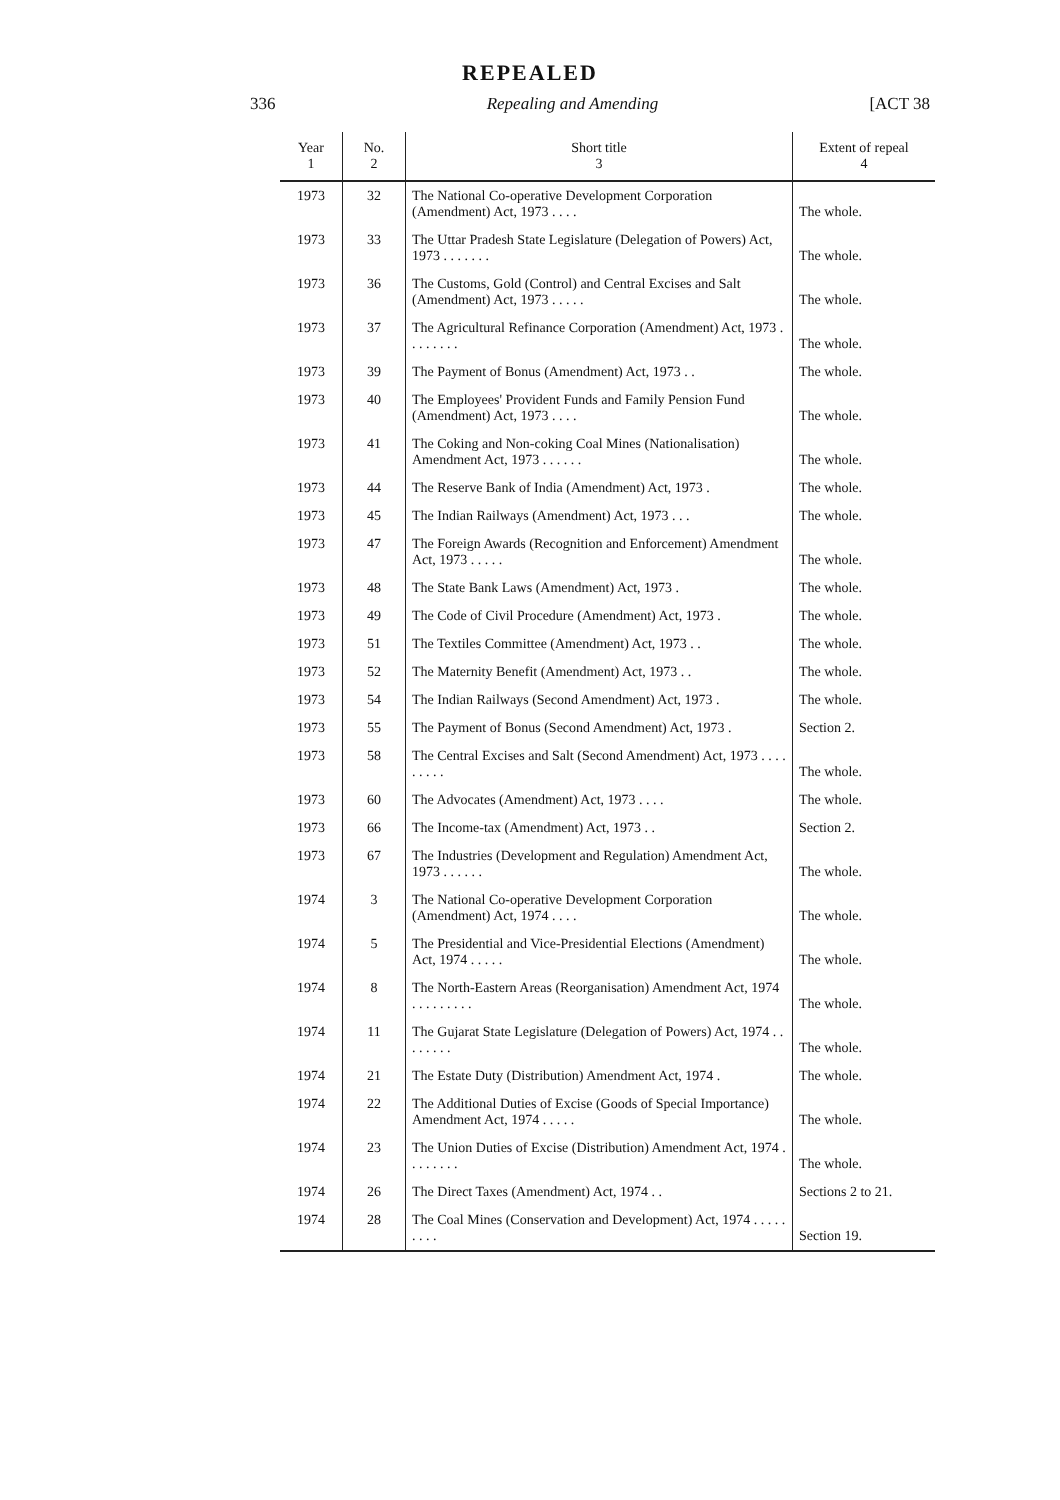REPEALED
336 Repealing and Amending [ACT 38
| Year 1 | No. 2 | Short title 3 | Extent of repeal 4 |
| --- | --- | --- | --- |
| 1973 | 32 | The National Co-operative Development Corporation (Amendment) Act, 1973 . . . . | The whole. |
| 1973 | 33 | The Uttar Pradesh State Legislature (Delegation of Powers) Act, 1973 . . . . . . . | The whole. |
| 1973 | 36 | The Customs, Gold (Control) and Central Excises and Salt (Amendment) Act, 1973 . . . . . | The whole. |
| 1973 | 37 | The Agricultural Refinance Corporation (Amendment) Act, 1973 . . . . . . . . | The whole. |
| 1973 | 39 | The Payment of Bonus (Amendment) Act, 1973 . . | The whole. |
| 1973 | 40 | The Employees' Provident Funds and Family Pension Fund (Amendment) Act, 1973 . . . . | The whole. |
| 1973 | 41 | The Coking and Non-coking Coal Mines (Nationalisation) Amendment Act, 1973 . . . . . . | The whole. |
| 1973 | 44 | The Reserve Bank of India (Amendment) Act, 1973 . | The whole. |
| 1973 | 45 | The Indian Railways (Amendment) Act, 1973 . . . | The whole. |
| 1973 | 47 | The Foreign Awards (Recognition and Enforcement) Amendment Act, 1973 . . . . . | The whole. |
| 1973 | 48 | The State Bank Laws (Amendment) Act, 1973 . | The whole. |
| 1973 | 49 | The Code of Civil Procedure (Amendment) Act, 1973 . | The whole. |
| 1973 | 51 | The Textiles Committee (Amendment) Act, 1973 . . | The whole. |
| 1973 | 52 | The Maternity Benefit (Amendment) Act, 1973 . . | The whole. |
| 1973 | 54 | The Indian Railways (Second Amendment) Act, 1973 . | The whole. |
| 1973 | 55 | The Payment of Bonus (Second Amendment) Act, 1973 . | Section 2. |
| 1973 | 58 | The Central Excises and Salt (Second Amendment) Act, 1973 . . . . . . . . . | The whole. |
| 1973 | 60 | The Advocates (Amendment) Act, 1973 . . . . | The whole. |
| 1973 | 66 | The Income-tax (Amendment) Act, 1973 . . | Section 2. |
| 1973 | 67 | The Industries (Development and Regulation) Amendment Act, 1973 . . . . . . | The whole. |
| 1974 | 3 | The National Co-operative Development Corporation (Amendment) Act, 1974 . . . . | The whole. |
| 1974 | 5 | The Presidential and Vice-Presidential Elections (Amendment) Act, 1974 . . . . . | The whole. |
| 1974 | 8 | The North-Eastern Areas (Reorganisation) Amendment Act, 1974 . . . . . . . . . | The whole. |
| 1974 | 11 | The Gujarat State Legislature (Delegation of Powers) Act, 1974 . . . . . . . . | The whole. |
| 1974 | 21 | The Estate Duty (Distribution) Amendment Act, 1974 . | The whole. |
| 1974 | 22 | The Additional Duties of Excise (Goods of Special Importance) Amendment Act, 1974 . . . . . | The whole. |
| 1974 | 23 | The Union Duties of Excise (Distribution) Amendment Act, 1974 . . . . . . . . | The whole. |
| 1974 | 26 | The Direct Taxes (Amendment) Act, 1974 . . | Sections 2 to 21. |
| 1974 | 28 | The Coal Mines (Conservation and Development) Act, 1974 . . . . . . . . . | Section 19. |